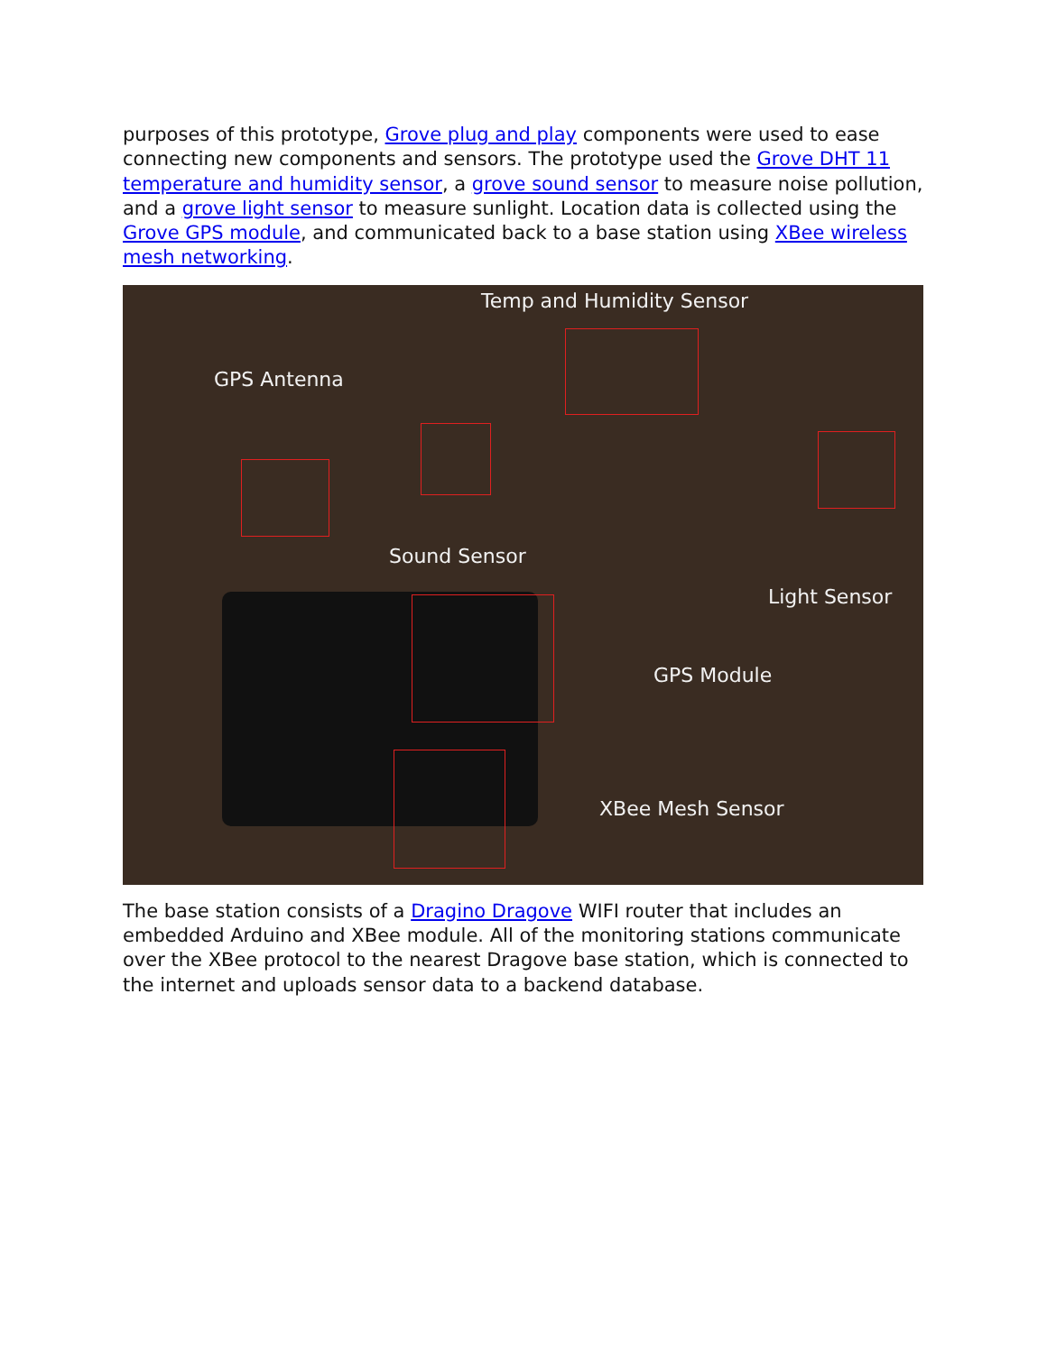purposes of this prototype, Grove plug and play components were used to ease connecting new components and sensors. The prototype used the Grove DHT 11 temperature and humidity sensor, a grove sound sensor to measure noise pollution, and a grove light sensor to measure sunlight. Location data is collected using the Grove GPS module, and communicated back to a base station using XBee wireless mesh networking.
Temp and Humidity Sensor
GPS Antenna
Sound Sensor
Light Sensor
GPS Module
XBee Mesh Sensor
The base station consists of a Dragino Dragove WIFI router that includes an embedded Arduino and XBee module. All of the monitoring stations communicate over the XBee protocol to the nearest Dragove base station, which is connected to the internet and uploads sensor data to a backend database.